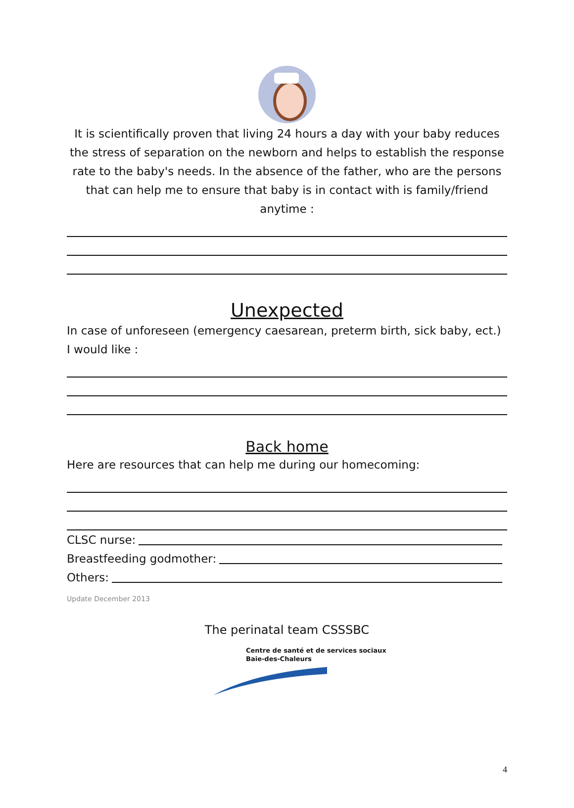It is scientifically proven that living 24 hours a day with your baby reduces the stress of separation on the newborn and helps to establish the response rate to the baby's needs. In the absence of the father, who are the persons that can help me to ensure that baby is in contact with is family/friend anytime :
Unexpected
In case of unforeseen (emergency caesarean, preterm birth, sick baby, ect.) I would like :
Back home
Here are resources that can help me during our homecoming:
CLSC nurse:
Breastfeeding godmother:
Others:
Update December 2013
The perinatal team CSSSBC
Centre de santé et de services sociaux
Baie-des-Chaleurs
4